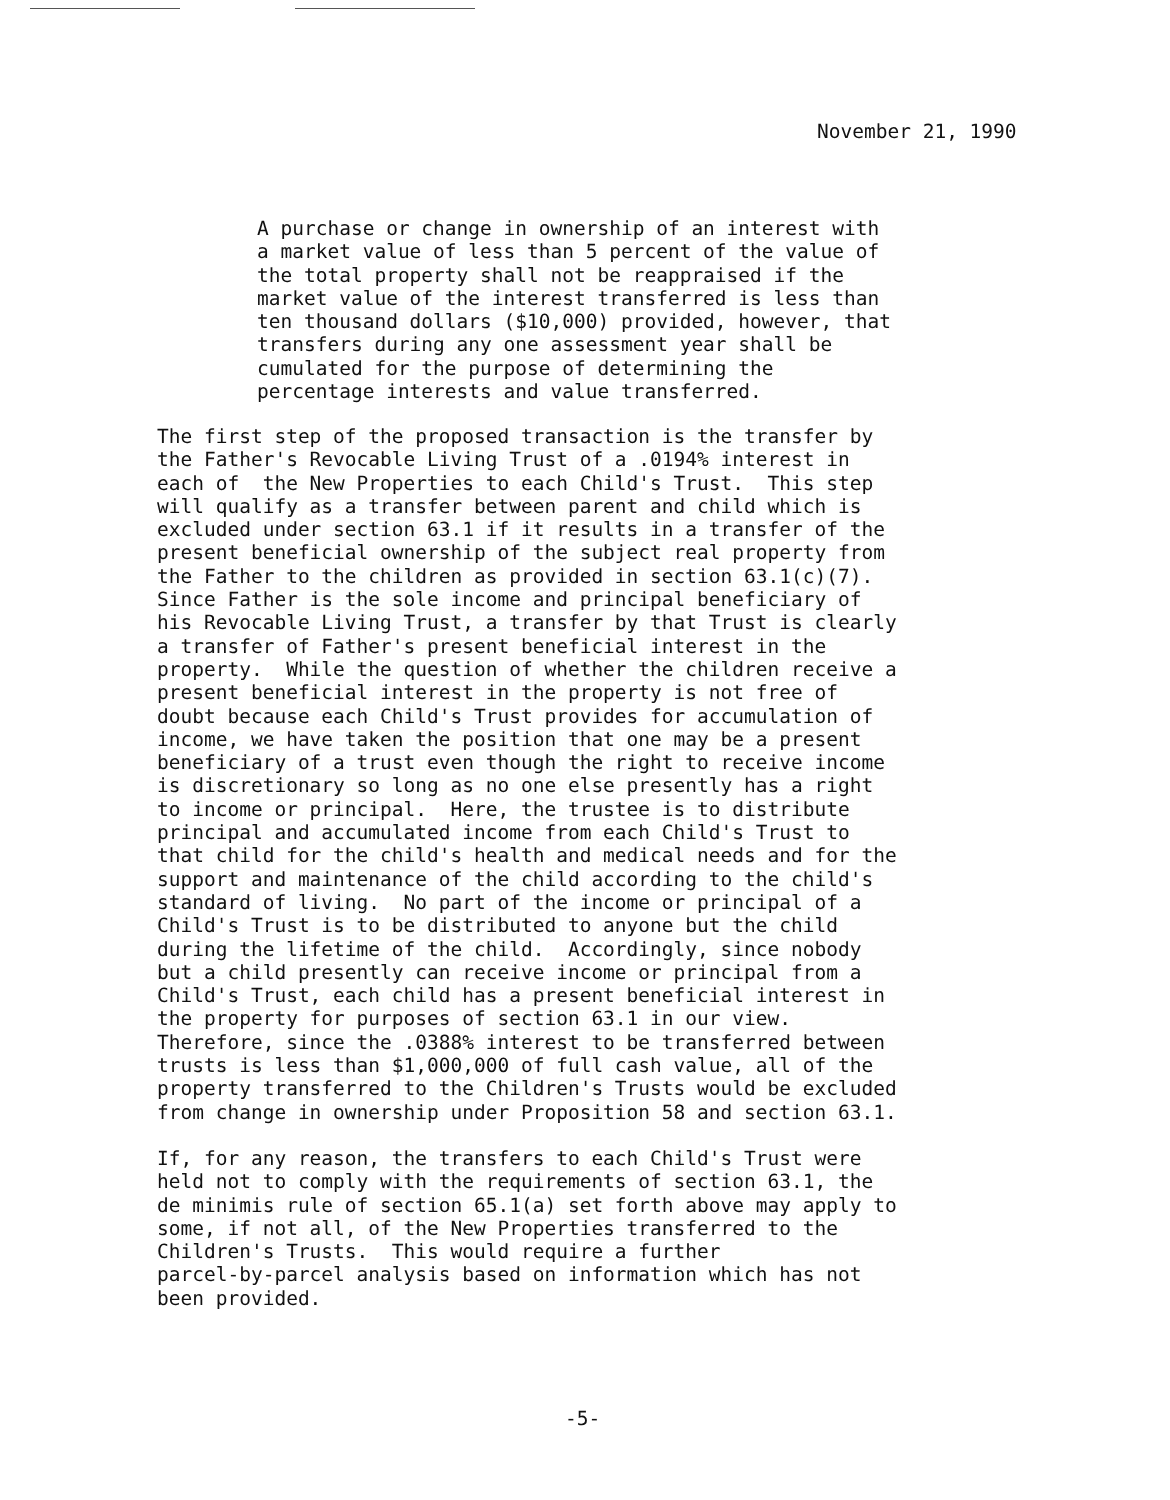November 21, 1990
A purchase or change in ownership of an interest with a market value of less than 5 percent of the value of the total property shall not be reappraised if the market value of the interest transferred is less than ten thousand dollars ($10,000) provided, however, that transfers during any one assessment year shall be cumulated for the purpose of determining the percentage interests and value transferred.
The first step of the proposed transaction is the transfer by the Father's Revocable Living Trust of a .0194% interest in each of the New Properties to each Child's Trust. This step will qualify as a transfer between parent and child which is excluded under section 63.1 if it results in a transfer of the present beneficial ownership of the subject real property from the Father to the children as provided in section 63.1(c)(7). Since Father is the sole income and principal beneficiary of his Revocable Living Trust, a transfer by that Trust is clearly a transfer of Father's present beneficial interest in the property. While the question of whether the children receive a present beneficial interest in the property is not free of doubt because each Child's Trust provides for accumulation of income, we have taken the position that one may be a present beneficiary of a trust even though the right to receive income is discretionary so long as no one else presently has a right to income or principal. Here, the trustee is to distribute principal and accumulated income from each Child's Trust to that child for the child's health and medical needs and for the support and maintenance of the child according to the child's standard of living. No part of the income or principal of a Child's Trust is to be distributed to anyone but the child during the lifetime of the child. Accordingly, since nobody but a child presently can receive income or principal from a Child's Trust, each child has a present beneficial interest in the property for purposes of section 63.1 in our view. Therefore, since the .0388% interest to be transferred between trusts is less than $1,000,000 of full cash value, all of the property transferred to the Children's Trusts would be excluded from change in ownership under Proposition 58 and section 63.1.
If, for any reason, the transfers to each Child's Trust were held not to comply with the requirements of section 63.1, the de minimis rule of section 65.1(a) set forth above may apply to some, if not all, of the New Properties transferred to the Children's Trusts. This would require a further parcel-by-parcel analysis based on information which has not been provided.
-5-